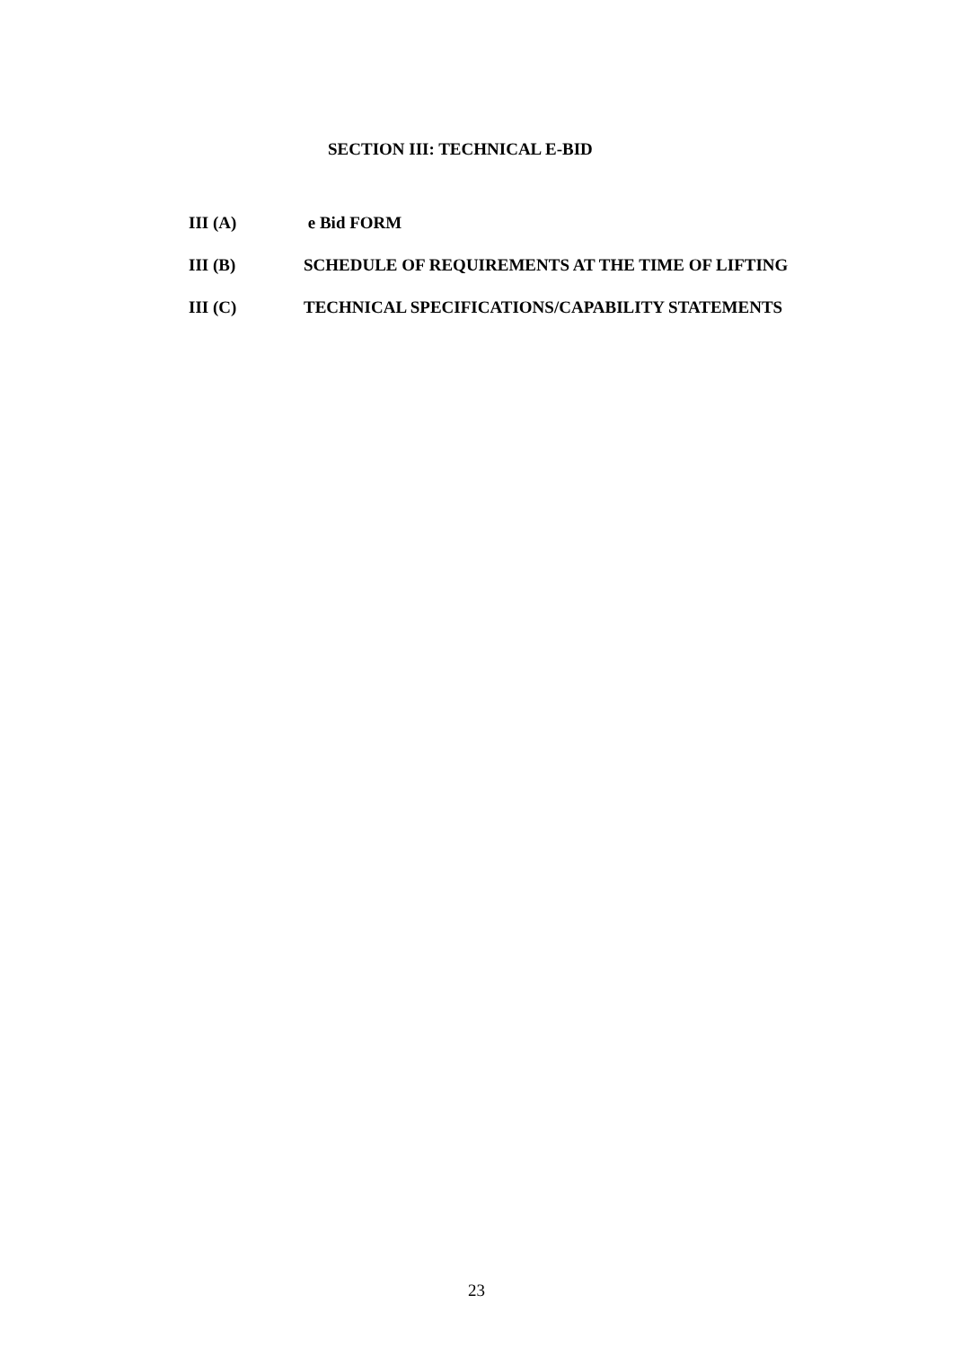SECTION III: TECHNICAL E-BID
III (A) e Bid FORM
III (B) SCHEDULE OF REQUIREMENTS AT THE TIME OF LIFTING
III (C) TECHNICAL SPECIFICATIONS/CAPABILITY STATEMENTS
23